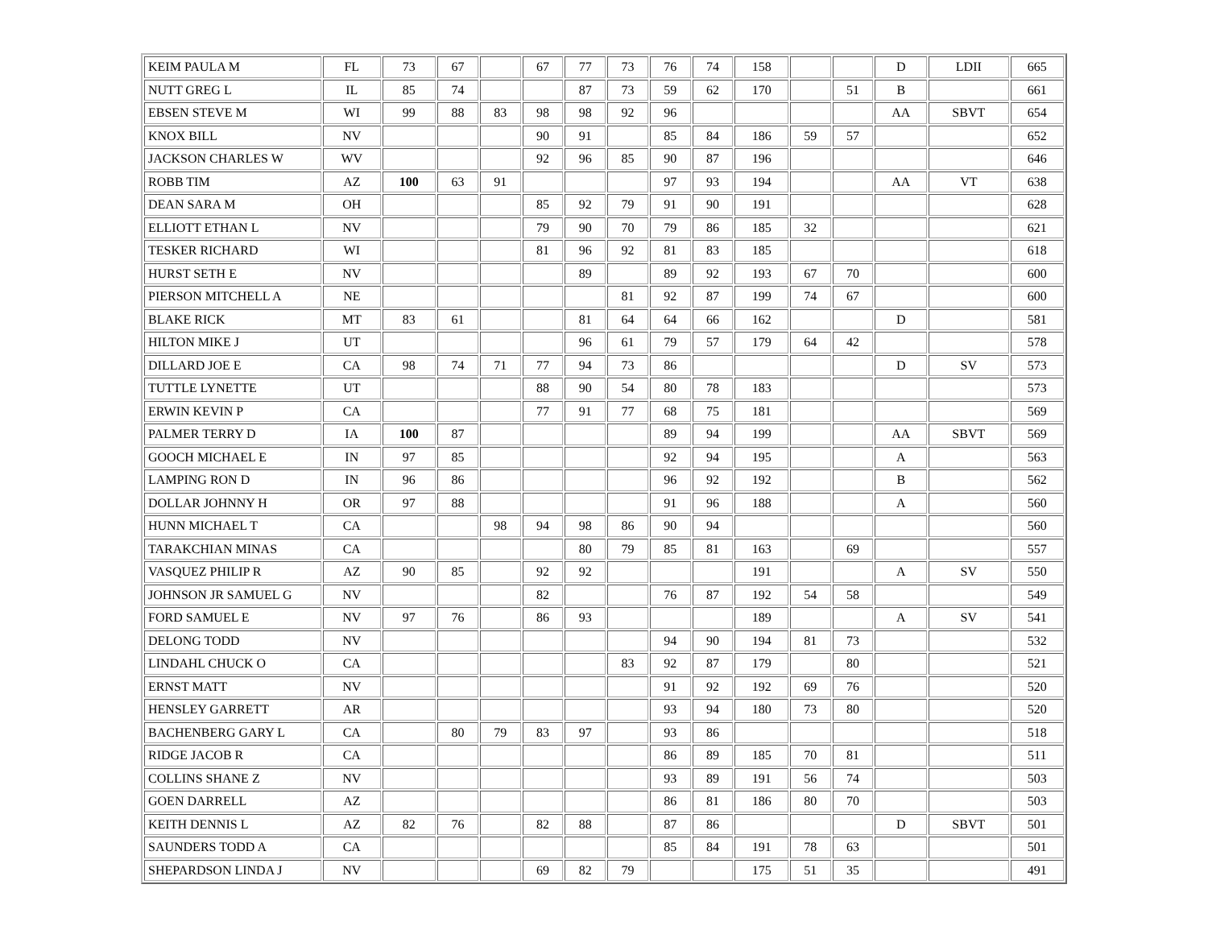| KEIM PAULA M | FL | 73 | 67 | | 67 | 77 | 73 | 76 | 74 | 158 | | | D | LDII | 665 |
| NUTT GREG L | IL | 85 | 74 | | | 87 | 73 | 59 | 62 | 170 | | 51 | B | | 661 |
| EBSEN STEVE M | WI | 99 | 88 | 83 | 98 | 98 | 92 | 96 | | | | | AA | SBVT | 654 |
| KNOX BILL | NV | | | | 90 | 91 | | 85 | 84 | 186 | 59 | 57 | | | 652 |
| JACKSON CHARLES W | WV | | | | 92 | 96 | 85 | 90 | 87 | 196 | | | | | 646 |
| ROBB TIM | AZ | 100 | 63 | 91 | | | | 97 | 93 | 194 | | | AA | VT | 638 |
| DEAN SARA M | OH | | | | 85 | 92 | 79 | 91 | 90 | 191 | | | | | 628 |
| ELLIOTT ETHAN L | NV | | | | 79 | 90 | 70 | 79 | 86 | 185 | 32 | | | | 621 |
| TESKER RICHARD | WI | | | | 81 | 96 | 92 | 81 | 83 | 185 | | | | | 618 |
| HURST SETH E | NV | | | | | 89 | | 89 | 92 | 193 | 67 | 70 | | | 600 |
| PIERSON MITCHELL A | NE | | | | | | 81 | 92 | 87 | 199 | 74 | 67 | | | 600 |
| BLAKE RICK | MT | 83 | 61 | | | 81 | 64 | 64 | 66 | 162 | | | D | | 581 |
| HILTON MIKE J | UT | | | | | 96 | 61 | 79 | 57 | 179 | 64 | 42 | | | 578 |
| DILLARD JOE E | CA | 98 | 74 | 71 | 77 | 94 | 73 | 86 | | | | | D | SV | 573 |
| TUTTLE LYNETTE | UT | | | | 88 | 90 | 54 | 80 | 78 | 183 | | | | | 573 |
| ERWIN KEVIN P | CA | | | | 77 | 91 | 77 | 68 | 75 | 181 | | | | | 569 |
| PALMER TERRY D | IA | 100 | 87 | | | | | 89 | 94 | 199 | | | AA | SBVT | 569 |
| GOOCH MICHAEL E | IN | 97 | 85 | | | | | 92 | 94 | 195 | | | A | | 563 |
| LAMPING RON D | IN | 96 | 86 | | | | | 96 | 92 | 192 | | | B | | 562 |
| DOLLAR JOHNNY H | OR | 97 | 88 | | | | | 91 | 96 | 188 | | | A | | 560 |
| HUNN MICHAEL T | CA | | | 98 | 94 | 98 | 86 | 90 | 94 | | | | | | 560 |
| TARAKCHIAN MINAS | CA | | | | | 80 | 79 | 85 | 81 | 163 | | 69 | | | 557 |
| VASQUEZ PHILIP R | AZ | 90 | 85 | | 92 | 92 | | | | 191 | | | A | SV | 550 |
| JOHNSON JR SAMUEL G | NV | | | | 82 | | | 76 | 87 | 192 | 54 | 58 | | | 549 |
| FORD SAMUEL E | NV | 97 | 76 | | 86 | 93 | | | | 189 | | | A | SV | 541 |
| DELONG TODD | NV | | | | | | | 94 | 90 | 194 | 81 | 73 | | | 532 |
| LINDAHL CHUCK O | CA | | | | | | 83 | 92 | 87 | 179 | | 80 | | | 521 |
| ERNST MATT | NV | | | | | | | 91 | 92 | 192 | 69 | 76 | | | 520 |
| HENSLEY GARRETT | AR | | | | | | | 93 | 94 | 180 | 73 | 80 | | | 520 |
| BACHENBERG GARY L | CA | | 80 | 79 | 83 | 97 | | 93 | 86 | | | | | | 518 |
| RIDGE JACOB R | CA | | | | | | | 86 | 89 | 185 | 70 | 81 | | | 511 |
| COLLINS SHANE Z | NV | | | | | | | 93 | 89 | 191 | 56 | 74 | | | 503 |
| GOEN DARRELL | AZ | | | | | | | 86 | 81 | 186 | 80 | 70 | | | 503 |
| KEITH DENNIS L | AZ | 82 | 76 | | 82 | 88 | | 87 | 86 | | | | D | SBVT | 501 |
| SAUNDERS TODD A | CA | | | | | | | 85 | 84 | 191 | 78 | 63 | | | 501 |
| SHEPARDSON LINDA J | NV | | | | 69 | 82 | 79 | | | 175 | 51 | 35 | | | 491 |